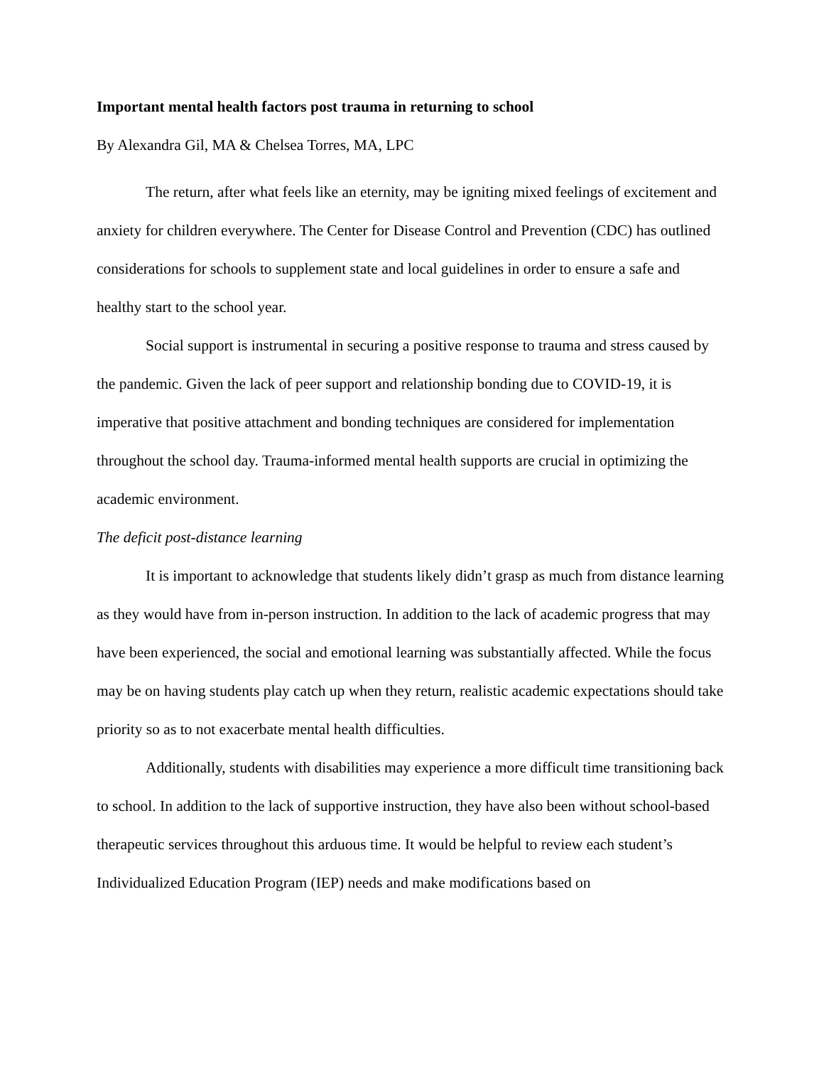Important mental health factors post trauma in returning to school
By Alexandra Gil, MA & Chelsea Torres, MA, LPC
The return, after what feels like an eternity, may be igniting mixed feelings of excitement and anxiety for children everywhere. The Center for Disease Control and Prevention (CDC) has outlined considerations for schools to supplement state and local guidelines in order to ensure a safe and healthy start to the school year.
Social support is instrumental in securing a positive response to trauma and stress caused by the pandemic. Given the lack of peer support and relationship bonding due to COVID-19, it is imperative that positive attachment and bonding techniques are considered for implementation throughout the school day. Trauma-informed mental health supports are crucial in optimizing the academic environment.
The deficit post-distance learning
It is important to acknowledge that students likely didn’t grasp as much from distance learning as they would have from in-person instruction. In addition to the lack of academic progress that may have been experienced, the social and emotional learning was substantially affected. While the focus may be on having students play catch up when they return, realistic academic expectations should take priority so as to not exacerbate mental health difficulties.
Additionally, students with disabilities may experience a more difficult time transitioning back to school. In addition to the lack of supportive instruction, they have also been without school-based therapeutic services throughout this arduous time. It would be helpful to review each student’s Individualized Education Program (IEP) needs and make modifications based on